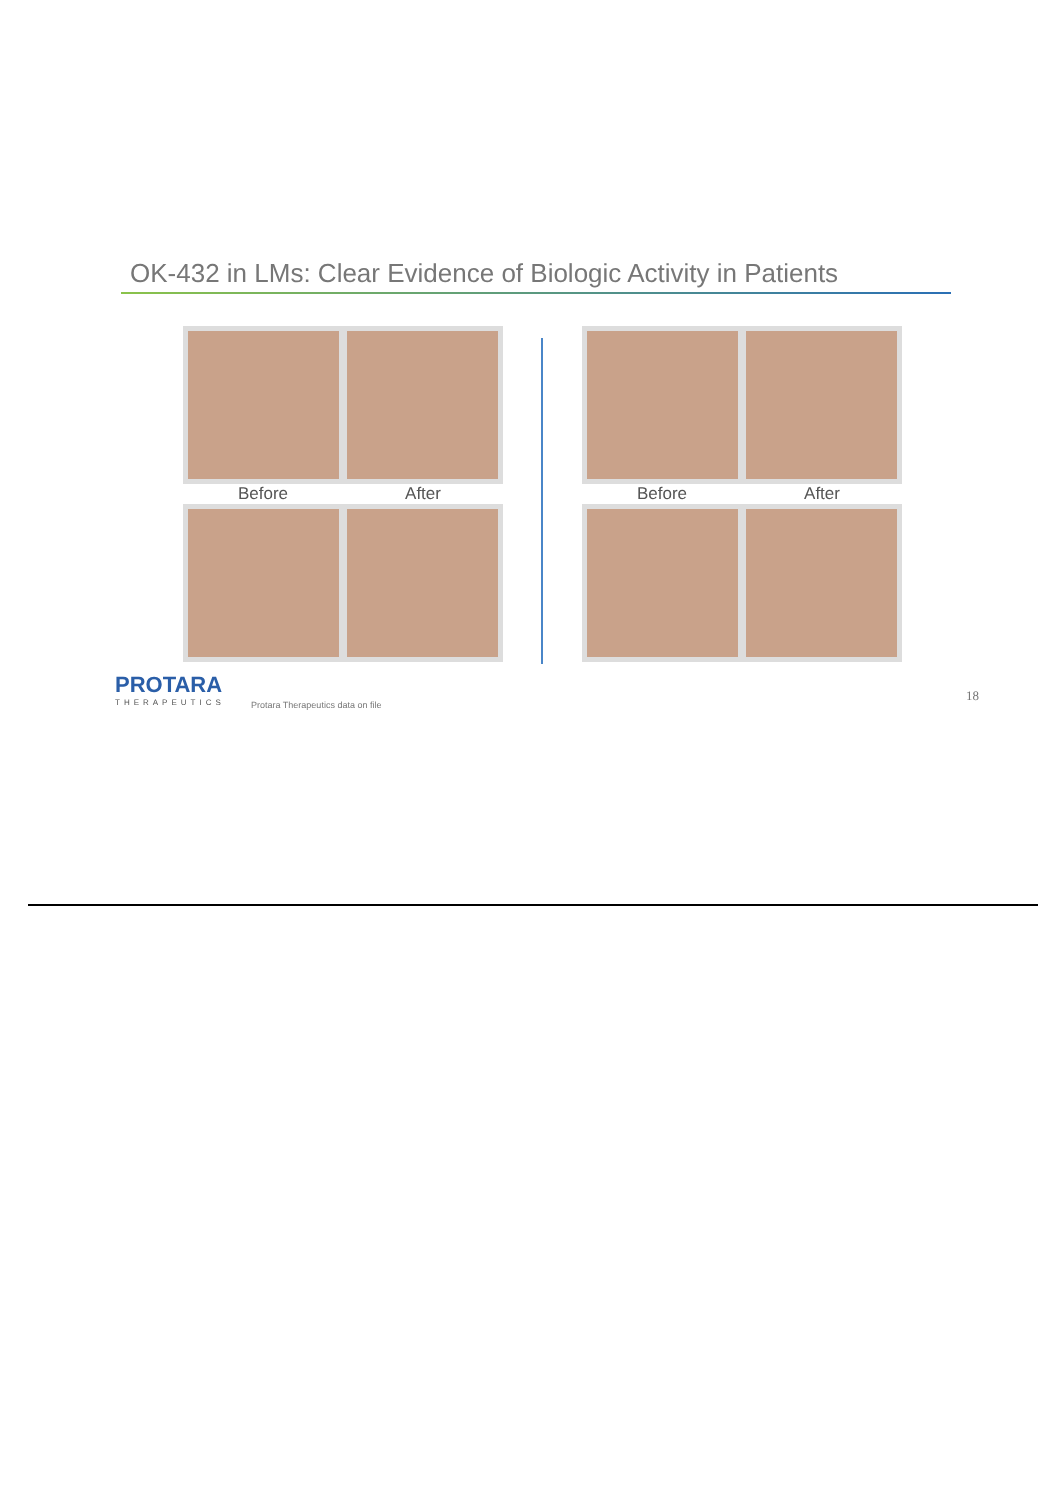OK-432 in LMs: Clear Evidence of Biologic Activity in Patients
Before After Before After
PROTARA
THERAPEUTICS
Protara Therapeutics data on file
18